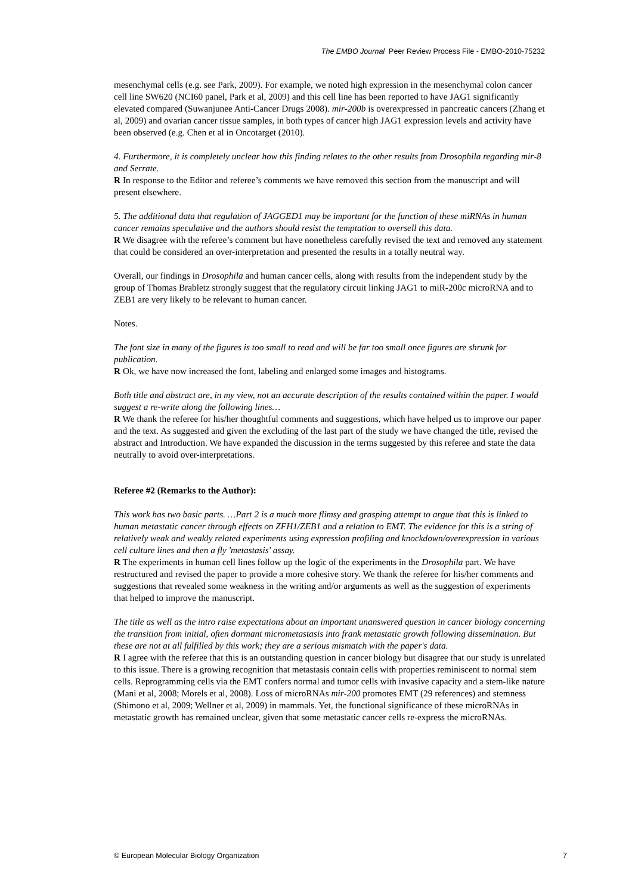The EMBO Journal Peer Review Process File - EMBO-2010-75232
mesenchymal cells (e.g. see Park, 2009). For example, we noted high expression in the mesenchymal colon cancer cell line SW620 (NCI60 panel, Park et al, 2009) and this cell line has been reported to have JAG1 significantly elevated compared (Suwanjunee Anti-Cancer Drugs 2008). mir-200b is overexpressed in pancreatic cancers (Zhang et al, 2009) and ovarian cancer tissue samples, in both types of cancer high JAG1 expression levels and activity have been observed (e.g. Chen et al in Oncotarget (2010).
4. Furthermore, it is completely unclear how this finding relates to the other results from Drosophila regarding mir-8 and Serrate.
R In response to the Editor and referee’s comments we have removed this section from the manuscript and will present elsewhere.
5. The additional data that regulation of JAGGED1 may be important for the function of these miRNAs in human cancer remains speculative and the authors should resist the temptation to oversell this data.
R We disagree with the referee’s comment but have nonetheless carefully revised the text and removed any statement that could be considered an over-interpretation and presented the results in a totally neutral way.
Overall, our findings in Drosophila and human cancer cells, along with results from the independent study by the group of Thomas Brabletz strongly suggest that the regulatory circuit linking JAG1 to miR-200c microRNA and to ZEB1 are very likely to be relevant to human cancer.
Notes.
The font size in many of the figures is too small to read and will be far too small once figures are shrunk for publication.
R Ok, we have now increased the font, labeling and enlarged some images and histograms.
Both title and abstract are, in my view, not an accurate description of the results contained within the paper. I would suggest a re-write along the following lines…
R We thank the referee for his/her thoughtful comments and suggestions, which have helped us to improve our paper and the text. As suggested and given the excluding of the last part of the study we have changed the title, revised the abstract and Introduction. We have expanded the discussion in the terms suggested by this referee and state the data neutrally to avoid over-interpretations.
Referee #2 (Remarks to the Author):
This work has two basic parts. …Part 2 is a much more flimsy and grasping attempt to argue that this is linked to human metastatic cancer through effects on ZFH1/ZEB1 and a relation to EMT. The evidence for this is a string of relatively weak and weakly related experiments using expression profiling and knockdown/overexpression in various cell culture lines and then a fly 'metastasis' assay.
R The experiments in human cell lines follow up the logic of the experiments in the Drosophila part. We have restructured and revised the paper to provide a more cohesive story. We thank the referee for his/her comments and suggestions that revealed some weakness in the writing and/or arguments as well as the suggestion of experiments that helped to improve the manuscript.
The title as well as the intro raise expectations about an important unanswered question in cancer biology concerning the transition from initial, often dormant micrometastasis into frank metastatic growth following dissemination. But these are not at all fulfilled by this work; they are a serious mismatch with the paper's data.
R I agree with the referee that this is an outstanding question in cancer biology but disagree that our study is unrelated to this issue. There is a growing recognition that metastasis contain cells with properties reminiscent to normal stem cells. Reprogramming cells via the EMT confers normal and tumor cells with invasive capacity and a stem-like nature (Mani et al, 2008; Morels et al, 2008). Loss of microRNAs mir-200 promotes EMT (29 references) and stemness (Shimono et al, 2009; Wellner et al, 2009) in mammals. Yet, the functional significance of these microRNAs in metastatic growth has remained unclear, given that some metastatic cancer cells re-express the microRNAs.
© European Molecular Biology Organization 7